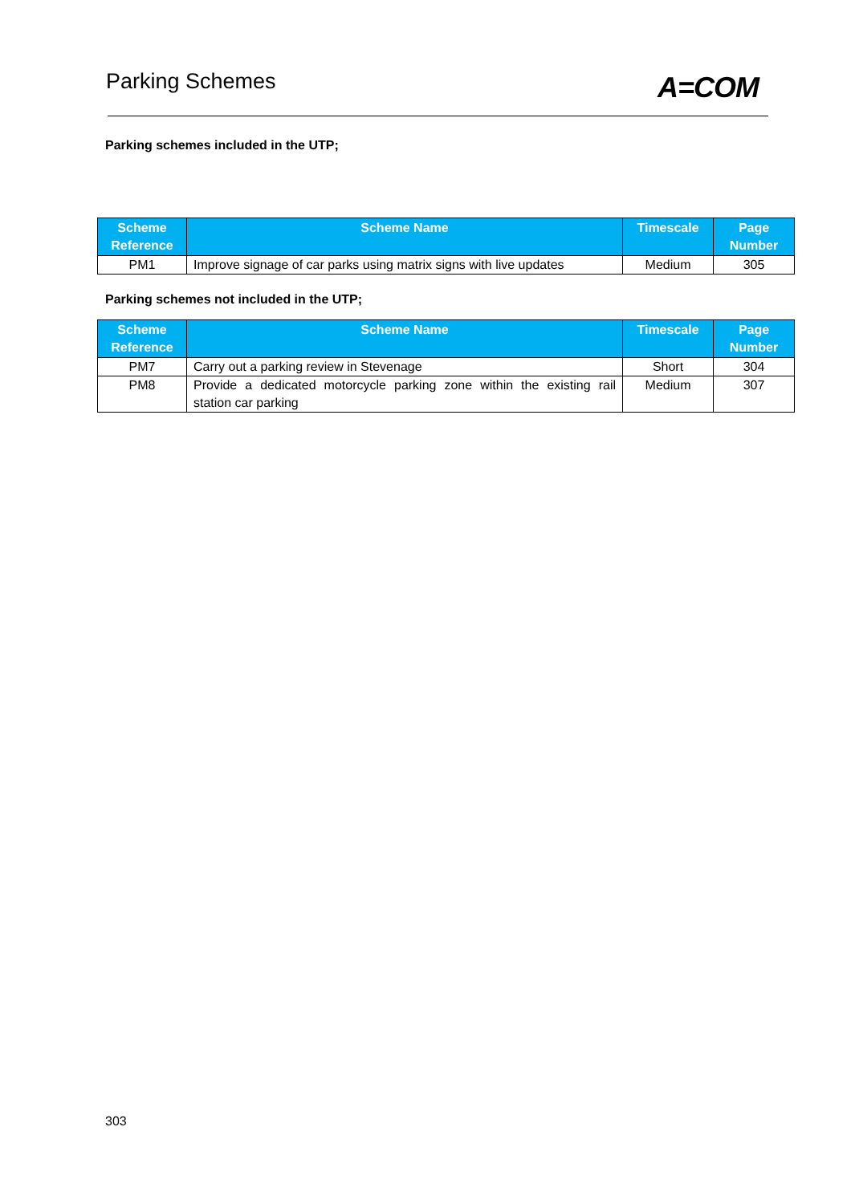Parking Schemes
A=COM
Parking schemes included in the UTP;
| Scheme Reference | Scheme Name | Timescale | Page Number |
| --- | --- | --- | --- |
| PM1 | Improve signage of car parks using matrix signs with live updates | Medium | 305 |
Parking schemes not included in the UTP;
| Scheme Reference | Scheme Name | Timescale | Page Number |
| --- | --- | --- | --- |
| PM7 | Carry out a parking review in Stevenage | Short | 304 |
| PM8 | Provide a dedicated motorcycle parking zone within the existing rail station car parking | Medium | 307 |
303